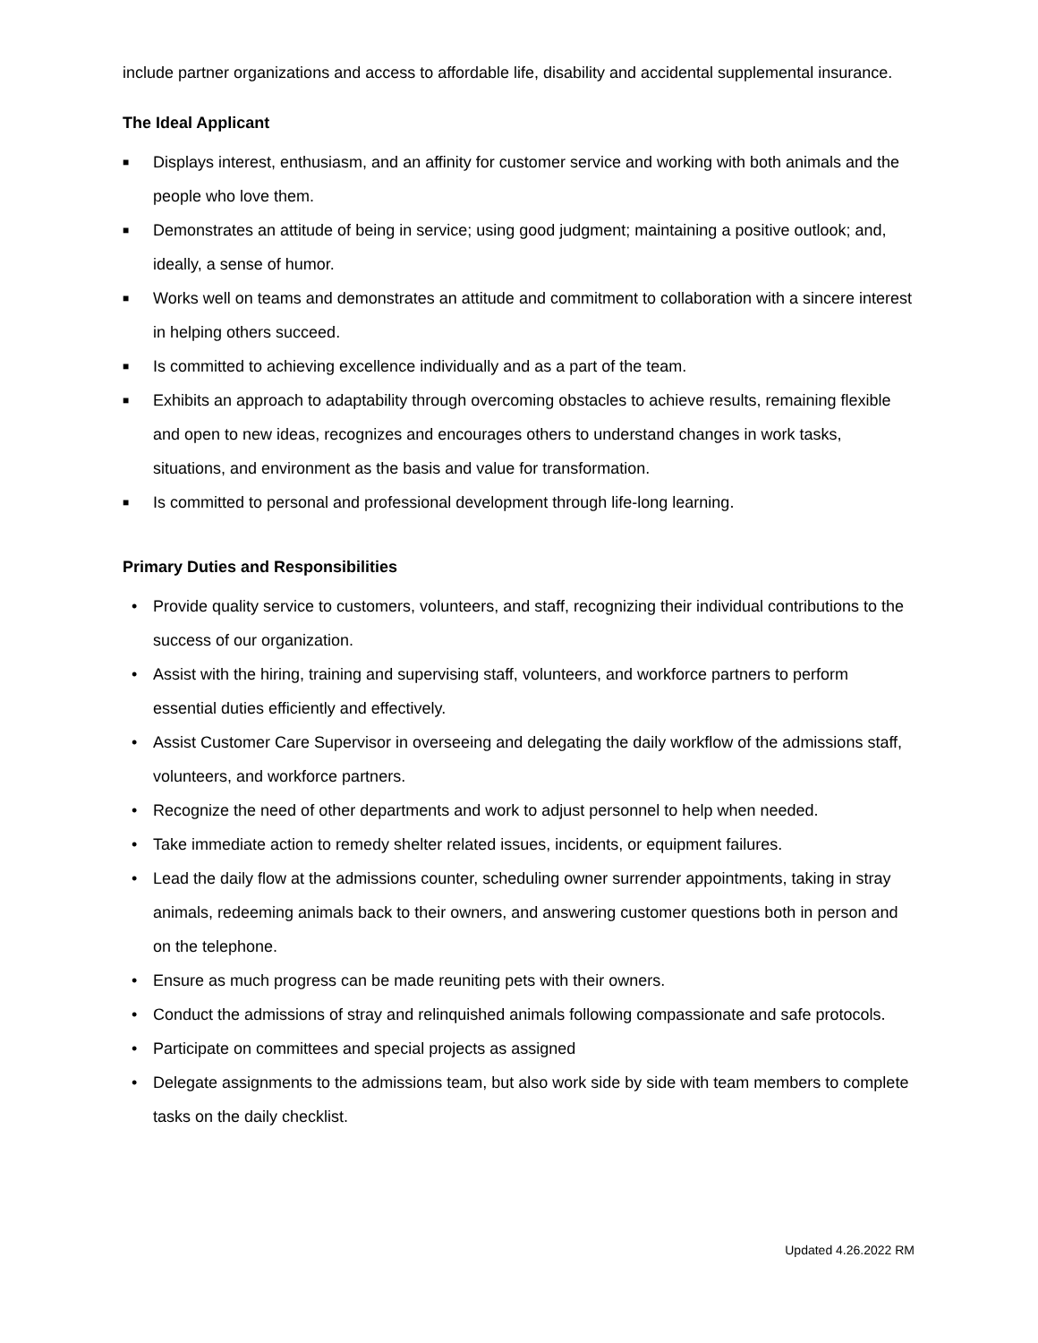include partner organizations and access to affordable life, disability and accidental supplemental insurance.
The Ideal Applicant
■ Displays interest, enthusiasm, and an affinity for customer service and working with both animals and the people who love them.
■ Demonstrates an attitude of being in service; using good judgment; maintaining a positive outlook; and, ideally, a sense of humor.
■ Works well on teams and demonstrates an attitude and commitment to collaboration with a sincere interest in helping others succeed.
■ Is committed to achieving excellence individually and as a part of the team.
■ Exhibits an approach to adaptability through overcoming obstacles to achieve results, remaining flexible and open to new ideas, recognizes and encourages others to understand changes in work tasks, situations, and environment as the basis and value for transformation.
■ Is committed to personal and professional development through life-long learning.
Primary Duties and Responsibilities
• Provide quality service to customers, volunteers, and staff, recognizing their individual contributions to the success of our organization.
• Assist with the hiring, training and supervising staff, volunteers, and workforce partners to perform essential duties efficiently and effectively.
• Assist Customer Care Supervisor in overseeing and delegating the daily workflow of the admissions staff, volunteers, and workforce partners.
• Recognize the need of other departments and work to adjust personnel to help when needed.
• Take immediate action to remedy shelter related issues, incidents, or equipment failures.
• Lead the daily flow at the admissions counter, scheduling owner surrender appointments, taking in stray animals, redeeming animals back to their owners, and answering customer questions both in person and on the telephone.
• Ensure as much progress can be made reuniting pets with their owners.
• Conduct the admissions of stray and relinquished animals following compassionate and safe protocols.
• Participate on committees and special projects as assigned
• Delegate assignments to the admissions team, but also work side by side with team members to complete tasks on the daily checklist.
Updated 4.26.2022 RM